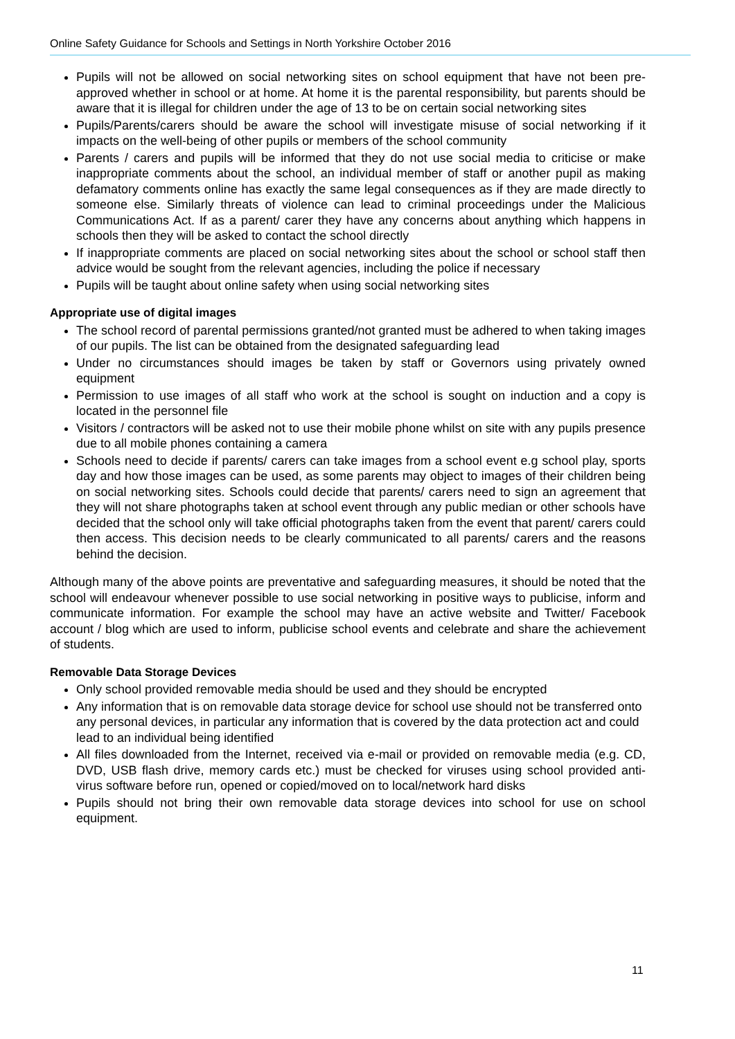Online Safety Guidance for Schools and Settings in North Yorkshire October 2016
Pupils will not be allowed on social networking sites on school equipment that have not been pre-approved whether in school or at home. At home it is the parental responsibility, but parents should be aware that it is illegal for children under the age of 13 to be on certain social networking sites
Pupils/Parents/carers should be aware the school will investigate misuse of social networking if it impacts on the well-being of other pupils or members of the school community
Parents / carers and pupils will be informed that they do not use social media to criticise or make inappropriate comments about the school, an individual member of staff or another pupil as making defamatory comments online has exactly the same legal consequences as if they are made directly to someone else. Similarly threats of violence can lead to criminal proceedings under the Malicious Communications Act. If as a parent/ carer they have any concerns about anything which happens in schools then they will be asked to contact the school directly
If inappropriate comments are placed on social networking sites about the school or school staff then advice would be sought from the relevant agencies, including the police if necessary
Pupils will be taught about online safety when using social networking sites
Appropriate use of digital images
The school record of parental permissions granted/not granted must be adhered to when taking images of our pupils. The list can be obtained from the designated safeguarding lead
Under no circumstances should images be taken by staff or Governors using privately owned equipment
Permission to use images of all staff who work at the school is sought on induction and a copy is located in the personnel file
Visitors / contractors will be asked not to use their mobile phone whilst on site with any pupils presence due to all mobile phones containing a camera
Schools need to decide if parents/ carers can take images from a school event e.g school play, sports day and how those images can be used, as some parents may object to images of their children being on social networking sites. Schools could decide that parents/ carers need to sign an agreement that they will not share photographs taken at school event through any public median or other schools have decided that the school only will take official photographs taken from the event that parent/ carers could then access. This decision needs to be clearly communicated to all parents/ carers and the reasons behind the decision.
Although many of the above points are preventative and safeguarding measures, it should be noted that the school will endeavour whenever possible to use social networking in positive ways to publicise, inform and communicate information. For example the school may have an active website and Twitter/ Facebook account / blog which are used to inform, publicise school events and celebrate and share the achievement of students.
Removable Data Storage Devices
Only school provided removable media should be used and they should be encrypted
Any information that is on removable data storage device for school use should not be transferred onto any personal devices, in particular any information that is covered by the data protection act and could lead to an individual being identified
All files downloaded from the Internet, received via e-mail or provided on removable media (e.g. CD, DVD, USB flash drive, memory cards etc.) must be checked for viruses using school provided anti-virus software before run, opened or copied/moved on to local/network hard disks
Pupils should not bring their own removable data storage devices into school for use on school equipment.
11